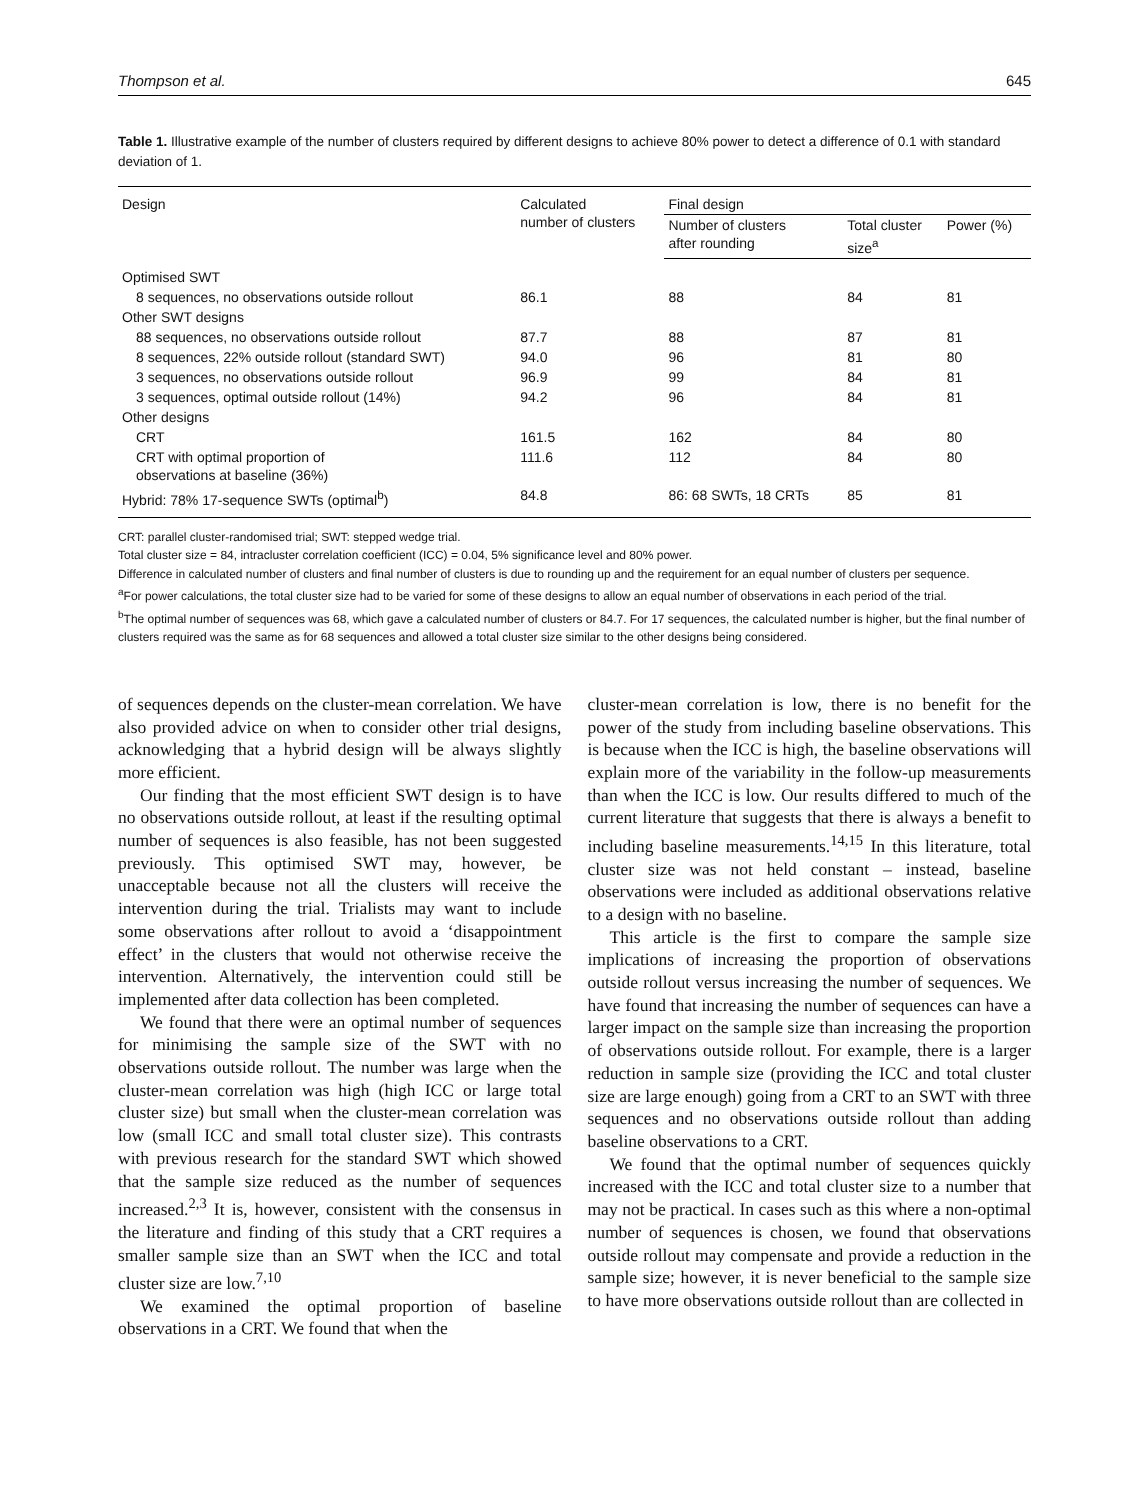Thompson et al. 645
Table 1. Illustrative example of the number of clusters required by different designs to achieve 80% power to detect a difference of 0.1 with standard deviation of 1.
| Design | Calculated number of clusters | Final design | | |
| --- | --- | --- | --- | --- |
| | | Number of clusters after rounding | Total cluster size<sup>a</sup> | Power (%) |
| Optimised SWT | | | | |
| 8 sequences, no observations outside rollout | 86.1 | 88 | 84 | 81 |
| Other SWT designs | | | | |
| 88 sequences, no observations outside rollout | 87.7 | 88 | 87 | 81 |
| 8 sequences, 22% outside rollout (standard SWT) | 94.0 | 96 | 81 | 80 |
| 3 sequences, no observations outside rollout | 96.9 | 99 | 84 | 81 |
| 3 sequences, optimal outside rollout (14%) | 94.2 | 96 | 84 | 81 |
| Other designs | | | | |
| CRT | 161.5 | 162 | 84 | 80 |
| CRT with optimal proportion of observations at baseline (36%) | 111.6 | 112 | 84 | 80 |
| Hybrid: 78% 17-sequence SWTs (optimal<sup>b</sup>) | 84.8 | 86: 68 SWTs, 18 CRTs | 85 | 81 |
CRT: parallel cluster-randomised trial; SWT: stepped wedge trial.
Total cluster size = 84, intracluster correlation coefficient (ICC) = 0.04, 5% significance level and 80% power.
Difference in calculated number of clusters and final number of clusters is due to rounding up and the requirement for an equal number of clusters per sequence.
<sup>a</sup> For power calculations, the total cluster size had to be varied for some of these designs to allow an equal number of observations in each period of the trial.
<sup>b</sup> The optimal number of sequences was 68, which gave a calculated number of clusters or 84.7. For 17 sequences, the calculated number is higher, but the final number of clusters required was the same as for 68 sequences and allowed a total cluster size similar to the other designs being considered.
of sequences depends on the cluster-mean correlation. We have also provided advice on when to consider other trial designs, acknowledging that a hybrid design will be always slightly more efficient.
Our finding that the most efficient SWT design is to have no observations outside rollout, at least if the resulting optimal number of sequences is also feasible, has not been suggested previously. This optimised SWT may, however, be unacceptable because not all the clusters will receive the intervention during the trial. Trialists may want to include some observations after rollout to avoid a ‘disappointment effect’ in the clusters that would not otherwise receive the intervention. Alternatively, the intervention could still be implemented after data collection has been completed.
We found that there were an optimal number of sequences for minimising the sample size of the SWT with no observations outside rollout. The number was large when the cluster-mean correlation was high (high ICC or large total cluster size) but small when the cluster-mean correlation was low (small ICC and small total cluster size). This contrasts with previous research for the standard SWT which showed that the sample size reduced as the number of sequences increased.<sup>2,3</sup> It is, however, consistent with the consensus in the literature and finding of this study that a CRT requires a smaller sample size than an SWT when the ICC and total cluster size are low.<sup>7,10</sup>
We examined the optimal proportion of baseline observations in a CRT. We found that when the
cluster-mean correlation is low, there is no benefit for the power of the study from including baseline observations. This is because when the ICC is high, the baseline observations will explain more of the variability in the follow-up measurements than when the ICC is low. Our results differed to much of the current literature that suggests that there is always a benefit to including baseline measurements.<sup>14,15</sup> In this literature, total cluster size was not held constant – instead, baseline observations were included as additional observations relative to a design with no baseline.
This article is the first to compare the sample size implications of increasing the proportion of observations outside rollout versus increasing the number of sequences. We have found that increasing the number of sequences can have a larger impact on the sample size than increasing the proportion of observations outside rollout. For example, there is a larger reduction in sample size (providing the ICC and total cluster size are large enough) going from a CRT to an SWT with three sequences and no observations outside rollout than adding baseline observations to a CRT.
We found that the optimal number of sequences quickly increased with the ICC and total cluster size to a number that may not be practical. In cases such as this where a non-optimal number of sequences is chosen, we found that observations outside rollout may compensate and provide a reduction in the sample size; however, it is never beneficial to the sample size to have more observations outside rollout than are collected in